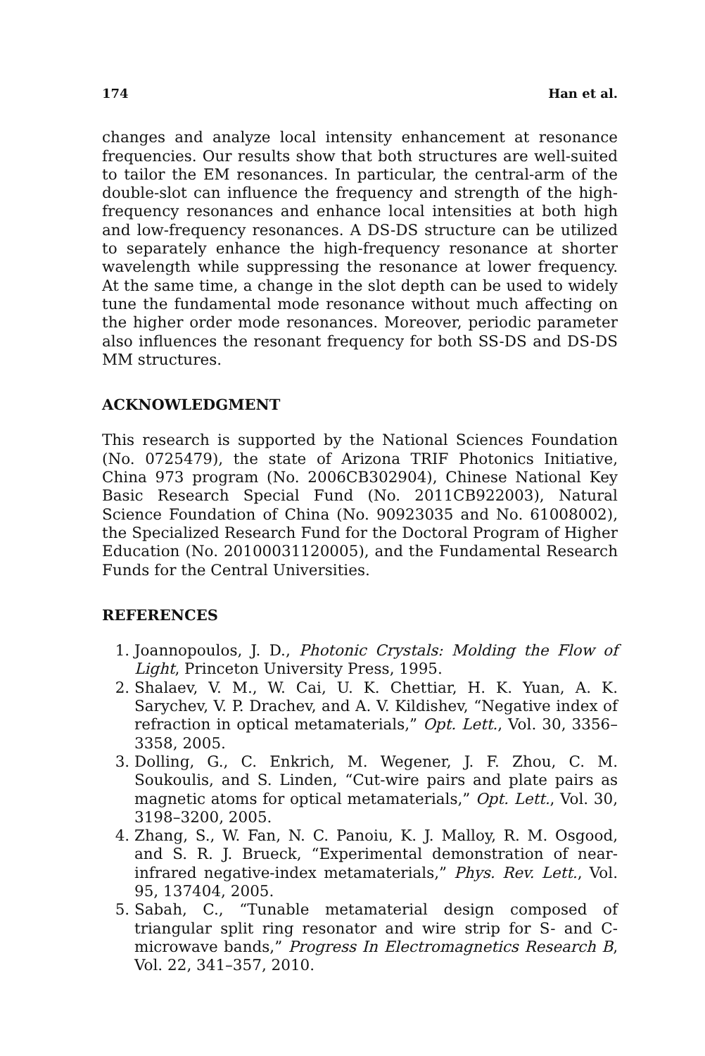174 Han et al.
changes and analyze local intensity enhancement at resonance frequencies. Our results show that both structures are well-suited to tailor the EM resonances. In particular, the central-arm of the double-slot can influence the frequency and strength of the high-frequency resonances and enhance local intensities at both high and low-frequency resonances. A DS-DS structure can be utilized to separately enhance the high-frequency resonance at shorter wavelength while suppressing the resonance at lower frequency. At the same time, a change in the slot depth can be used to widely tune the fundamental mode resonance without much affecting on the higher order mode resonances. Moreover, periodic parameter also influences the resonant frequency for both SS-DS and DS-DS MM structures.
ACKNOWLEDGMENT
This research is supported by the National Sciences Foundation (No. 0725479), the state of Arizona TRIF Photonics Initiative, China 973 program (No. 2006CB302904), Chinese National Key Basic Research Special Fund (No. 2011CB922003), Natural Science Foundation of China (No. 90923035 and No. 61008002), the Specialized Research Fund for the Doctoral Program of Higher Education (No. 20100031120005), and the Fundamental Research Funds for the Central Universities.
REFERENCES
1. Joannopoulos, J. D., Photonic Crystals: Molding the Flow of Light, Princeton University Press, 1995.
2. Shalaev, V. M., W. Cai, U. K. Chettiar, H. K. Yuan, A. K. Sarychev, V. P. Drachev, and A. V. Kildishev, “Negative index of refraction in optical metamaterials,” Opt. Lett., Vol. 30, 3356–3358, 2005.
3. Dolling, G., C. Enkrich, M. Wegener, J. F. Zhou, C. M. Soukoulis, and S. Linden, “Cut-wire pairs and plate pairs as magnetic atoms for optical metamaterials,” Opt. Lett., Vol. 30, 3198–3200, 2005.
4. Zhang, S., W. Fan, N. C. Panoiu, K. J. Malloy, R. M. Osgood, and S. R. J. Brueck, “Experimental demonstration of near-infrared negative-index metamaterials,” Phys. Rev. Lett., Vol. 95, 137404, 2005.
5. Sabah, C., “Tunable metamaterial design composed of triangular split ring resonator and wire strip for S- and C- microwave bands,” Progress In Electromagnetics Research B, Vol. 22, 341–357, 2010.